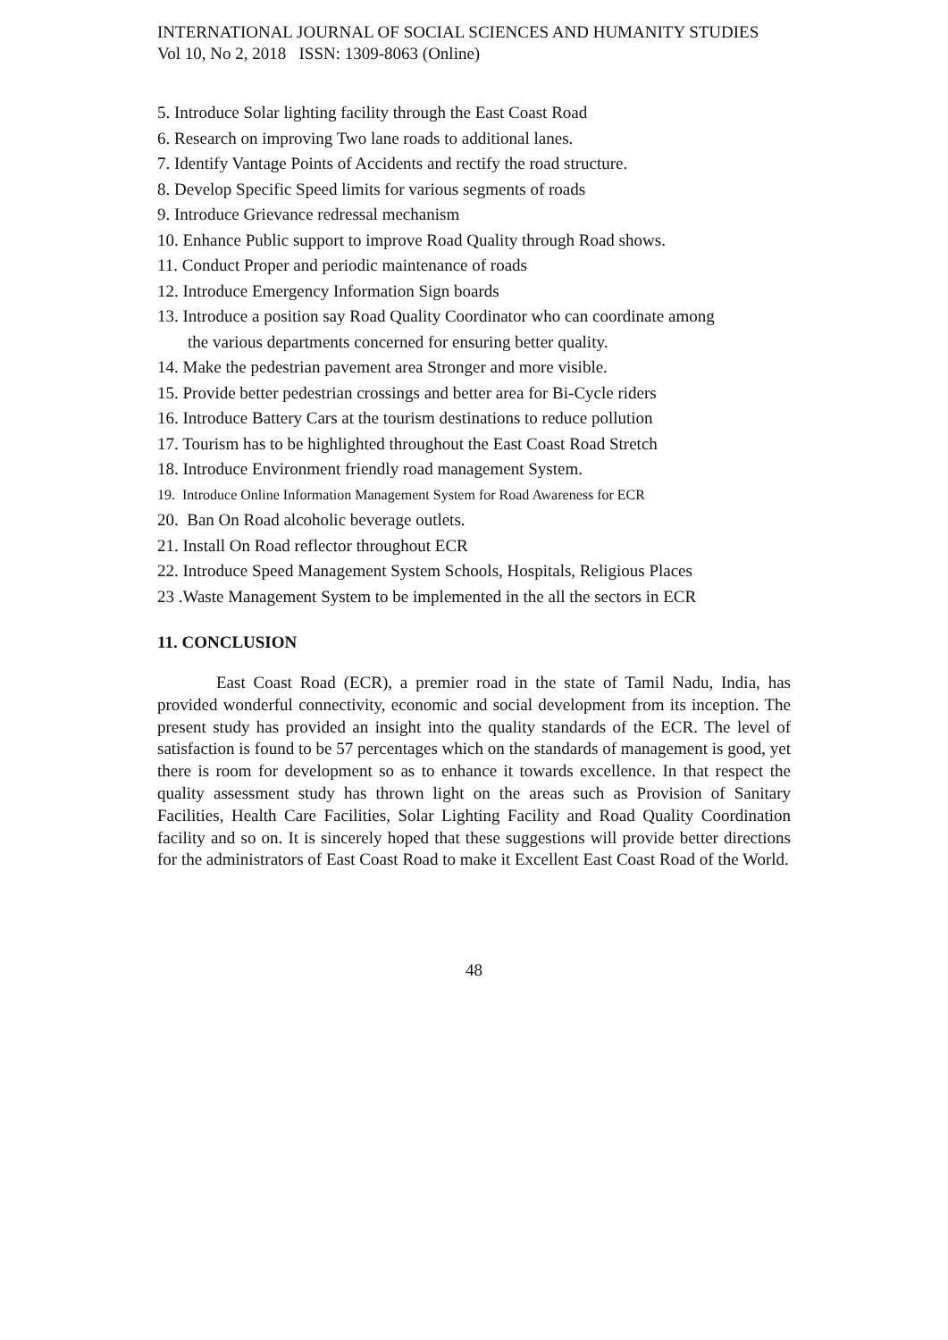INTERNATIONAL JOURNAL OF SOCIAL SCIENCES AND HUMANITY STUDIES
Vol 10, No 2, 2018 ISSN: 1309-8063 (Online)
5. Introduce Solar lighting facility through the East Coast Road
6. Research on improving Two lane roads to additional lanes.
7. Identify Vantage Points of Accidents and rectify the road structure.
8. Develop Specific Speed limits for various segments of roads
9. Introduce Grievance redressal mechanism
10. Enhance Public support to improve Road Quality through Road shows.
11. Conduct Proper and periodic maintenance of roads
12. Introduce Emergency Information Sign boards
13. Introduce a position say Road Quality Coordinator who can coordinate among
the various departments concerned for ensuring better quality.
14. Make the pedestrian pavement area Stronger and more visible.
15. Provide better pedestrian crossings and better area for Bi-Cycle riders
16. Introduce Battery Cars at the tourism destinations to reduce pollution
17. Tourism has to be highlighted throughout the East Coast Road Stretch
18. Introduce Environment friendly road management System.
19. Introduce Online Information Management System for Road Awareness for ECR
20. Ban On Road alcoholic beverage outlets.
21. Install On Road reflector throughout ECR
22. Introduce Speed Management System Schools, Hospitals, Religious Places
23 .Waste Management System to be implemented in the all the sectors in ECR
11. CONCLUSION
East Coast Road (ECR), a premier road in the state of Tamil Nadu, India, has provided wonderful connectivity, economic and social development from its inception. The present study has provided an insight into the quality standards of the ECR. The level of satisfaction is found to be 57 percentages which on the standards of management is good, yet there is room for development so as to enhance it towards excellence. In that respect the quality assessment study has thrown light on the areas such as Provision of Sanitary Facilities, Health Care Facilities, Solar Lighting Facility and Road Quality Coordination facility and so on. It is sincerely hoped that these suggestions will provide better directions for the administrators of East Coast Road to make it Excellent East Coast Road of the World.
48